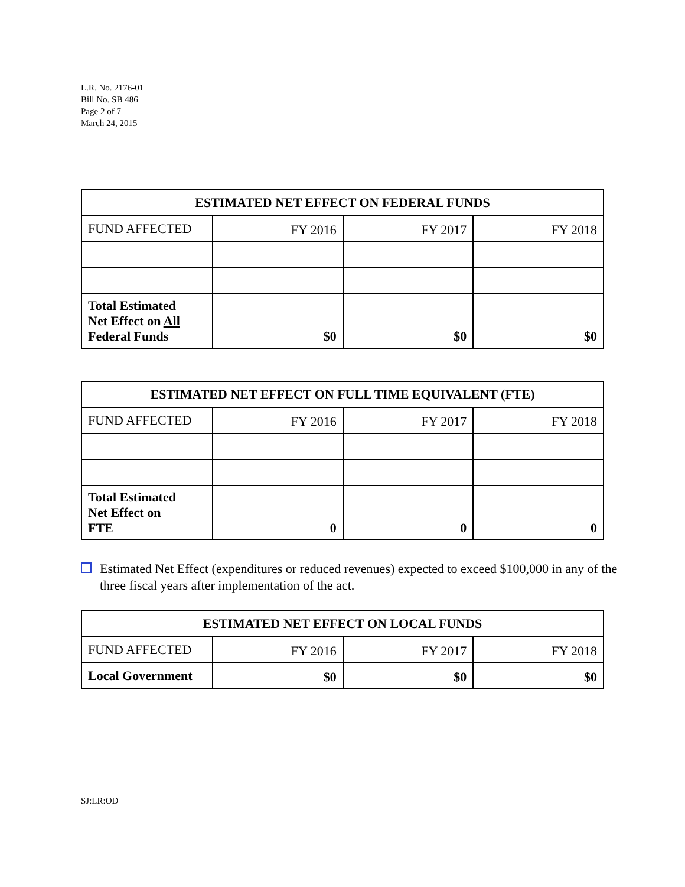L.R. No. 2176-01
Bill No. SB 486
Page 2 of 7
March 24, 2015
| ESTIMATED NET EFFECT ON FEDERAL FUNDS | | | |
| --- | --- | --- | --- |
| FUND AFFECTED | FY 2016 | FY 2017 | FY 2018 |
| Total Estimated Net Effect on All Federal Funds | $0 | $0 | $0 |
| ESTIMATED NET EFFECT ON FULL TIME EQUIVALENT (FTE) | | | |
| --- | --- | --- | --- |
| FUND AFFECTED | FY 2016 | FY 2017 | FY 2018 |
| Total Estimated Net Effect on FTE | 0 | 0 | 0 |
Estimated Net Effect (expenditures or reduced revenues) expected to exceed $100,000 in any of the three fiscal years after implementation of the act.
| ESTIMATED NET EFFECT ON LOCAL FUNDS | | | |
| --- | --- | --- | --- |
| FUND AFFECTED | FY 2016 | FY 2017 | FY 2018 |
| Local Government | $0 | $0 | $0 |
SJ:LR:OD